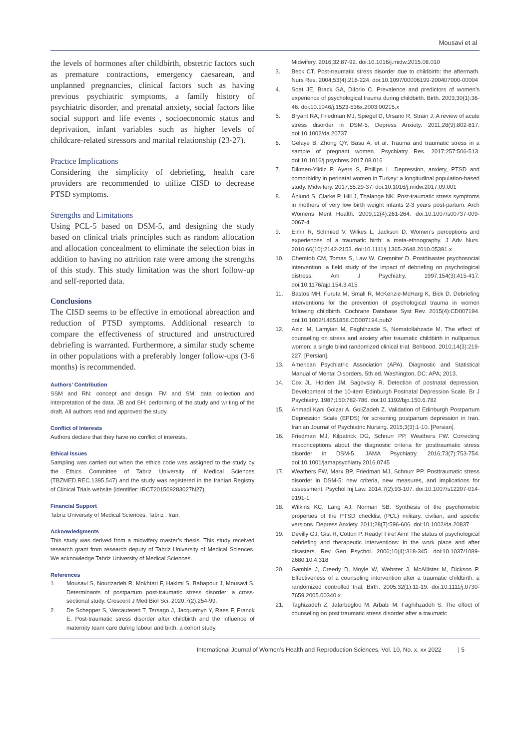Mousavi et al
the levels of hormones after childbirth, obstetric factors such as premature contractions, emergency caesarean, and unplanned pregnancies, clinical factors such as having previous psychiatric symptoms, a family history of psychiatric disorder, and prenatal anxiety, social factors like social support and life events , socioeconomic status and deprivation, infant variables such as higher levels of childcare-related stressors and marital relationship (23-27).
Practice Implications
Considering the simplicity of debriefing, health care providers are recommended to utilize CISD to decrease PTSD symptoms.
Strengths and Limitations
Using PCL-5 based on DSM-5, and designing the study based on clinical trials principles such as random allocation and allocation concealment to eliminate the selection bias in addition to having no attrition rate were among the strengths of this study. This study limitation was the short follow-up and self-reported data.
Conclusions
The CISD seems to be effective in emotional abreaction and reduction of PTSD symptoms. Additional research to compare the effectiveness of structured and unstructured debriefing is warranted. Furthermore, a similar study scheme in other populations with a preferably longer follow-ups (3-6 months) is recommended.
Authors’ Contribution
SSM and RN: concept and design. FM and SM: data collection and interpretation of the data. JB and SH: performing of the study and writing of the draft. All authors read and approved the study.
Conflict of Interests
Authors declare that they have no conflict of interests.
Ethical Issues
Sampling was carried out when the ethics code was assigned to the study by the Ethics Committee of Tabriz University of Medical Sciences (TBZMED.REC.1395.547) and the study was registered in the Iranian Registry of Clinical Trials website (identifier: IRCT201509283027N27).
Financial Support
Tabriz University of Medical Sciences, Tabriz , Iran.
Acknowledgments
This study was derived from a midwifery master’s thesis. This study received research grant from research deputy of Tabriz University of Medical Sciences. We acknowledge Tabriz University of Medical Sciences.
References
1. Mousavi S, Nourizadeh R, Mokhtari F, Hakimi S, Babapour J, Mousavi S. Determinants of postpartum post-traumatic stress disorder: a cross-sectional study. Crescent J Med Biol Sci. 2020;7(2):254-99.
2. De Schepper S, Vercauteren T, Tersago J, Jacquemyn Y, Raes F, Franck E. Post-traumatic stress disorder after childbirth and the influence of maternity team care during labour and birth: a cohort study.
Midwifery. 2016;32:87-92. doi:10.1016/j.midw.2015.08.010
3. Beck CT. Post-traumatic stress disorder due to childbirth: the aftermath. Nurs Res. 2004;53(4):216-224. doi:10.1097/00006199-200407000-00004
4. Soet JE, Brack GA, DiIorio C. Prevalence and predictors of women’s experience of psychological trauma during childbirth. Birth. 2003;30(1):36-46. doi:10.1046/j.1523-536x.2003.00215.x
5. Bryant RA, Friedman MJ, Spiegel D, Ursano R, Strain J. A review of acute stress disorder in DSM-5. Depress Anxiety. 2011;28(9):802-817. doi:10.1002/da.20737
6. Gelaye B, Zhong QY, Basu A, et al. Trauma and traumatic stress in a sample of pregnant women. Psychiatry Res. 2017;257:506-513. doi:10.1016/j.psychres.2017.08.016
7. Dikmen-Yildiz P, Ayers S, Phillips L. Depression, anxiety, PTSD and comorbidity in perinatal women in Turkey: a longitudinal population-based study. Midwifery. 2017;55:29-37. doi:10.1016/j.midw.2017.09.001
8. Åhlund S, Clarke P, Hill J, Thalange NK. Post-traumatic stress symptoms in mothers of very low birth weight infants 2-3 years post-partum. Arch Womens Ment Health. 2009;12(4):261-264. doi:10.1007/s00737-009-0067-4
9. Elmir R, Schmied V, Wilkes L, Jackson D. Women’s perceptions and experiences of a traumatic birth: a meta-ethnography. J Adv Nurs. 2010;66(10):2142-2153. doi:10.1111/j.1365-2648.2010.05391.x
10. Chemtob CM, Tomas S, Law W, Cremniter D. Postdisaster psychosocial intervention: a field study of the impact of debriefing on psychological distress. Am J Psychiatry. 1997;154(3):415-417. doi:10.1176/ajp.154.3.415
11. Bastos MH, Furuta M, Small R, McKenzie-McHarg K, Bick D. Debriefing interventions for the prevention of psychological trauma in women following childbirth. Cochrane Database Syst Rev. 2015(4):CD007194. doi:10.1002/14651858.CD007194.pub2
12. Azizi M, Lamyian M, Faghihzade S, Nematollahzade M. The effect of counseling on stress and anxiety after traumatic childbirth in nulliparous women; a single blind randomized clinical trial. Behbood. 2010;14(3):219-227. [Persian].
13. American Psychiatric Association (APA). Diagnostic and Statistical Manual of Mental Disorders. 5th ed. Washington, DC: APA; 2013.
14. Cox JL, Holden JM, Sagovsky R. Detection of postnatal depression. Development of the 10-item Edinburgh Postnatal Depression Scale. Br J Psychiatry. 1987;150:782-786. doi:10.1192/bjp.150.6.782
15. Ahmadi Kani Golzar A, GoliZadeh Z. Validation of Edinburgh Postpartum Depression Scale (EPDS) for screening postpartum depression in Iran. Iranian Journal of Psychiatric Nursing. 2015;3(3):1-10. [Persian].
16. Friedman MJ, Kilpatrick DG, Schnurr PP, Weathers FW. Correcting misconceptions about the diagnostic criteria for posttraumatic stress disorder in DSM-5. JAMA Psychiatry. 2016;73(7):753-754. doi:10.1001/jamapsychiatry.2016.0745
17. Weathers FW, Marx BP, Friedman MJ, Schnurr PP. Posttraumatic stress disorder in DSM-5: new criteria, new measures, and implications for assessment. Psychol Inj Law. 2014;7(2):93-107. doi:10.1007/s12207-014-9191-1
18. Wilkins KC, Lang AJ, Norman SB. Synthesis of the psychometric properties of the PTSD checklist (PCL) military, civilian, and specific versions. Depress Anxiety. 2011;28(7):596-606. doi:10.1002/da.20837
19. Devilly GJ, Gist R, Cotton P. Ready! Fire! Aim! The status of psychological debriefing and therapeutic interventions: in the work place and after disasters. Rev Gen Psychol. 2006;10(4):318-345. doi:10.1037/1089-2680.10.4.318
20. Gamble J, Creedy D, Moyle W, Webster J, McAllister M, Dickson P. Effectiveness of a counseling intervention after a traumatic childbirth: a randomized controlled trial. Birth. 2005;32(1):11-19. doi:10.1111/j.0730-7659.2005.00340.x
21. Taghizadeh Z, Jafarbegloo M, Arbabi M, Faghihzadeh S. The effect of counseling on post traumatic stress disorder after a traumatic
International Journal of Women’s Health and Reproduction Sciences, Vol. 10, No. x, xx 2022 | 5